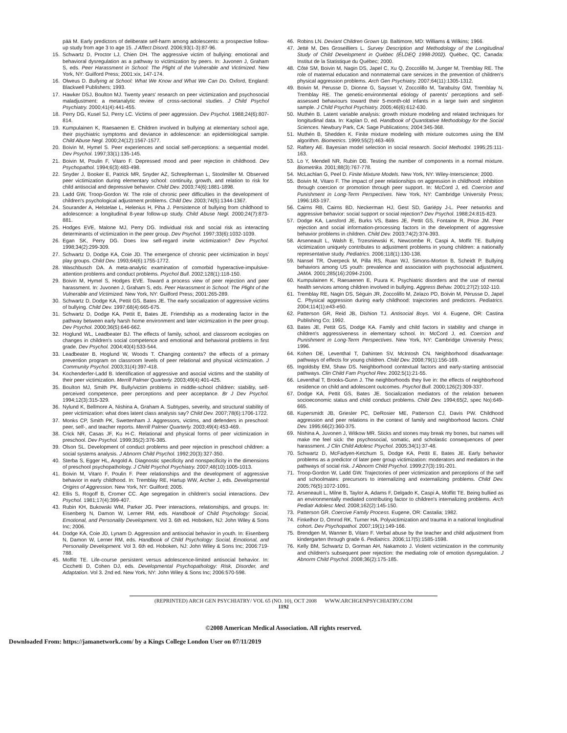pää M. Early predictors of deliberate self-harm among adolescents: a prospective follow-up study from age 3 to age 15. J Affect Disord. 2006;93(1-3):87-96.
15. Schwartz D, Proctor LJ, Chien DH. The aggressive victim of bullying: emotional and behavioral dysregulation as a pathway to victimization by peers. In: Juvonen J, Graham S, eds. Peer Harassment in School: The Plight of the Vulnerable and Victimized. New York, NY: Guilford Press; 2001:xix, 147-174.
16. Olweus D. Bullying at School: What We Know and What We Can Do. Oxford, England: Blackwell Publishers; 1993.
17. Hawker DSJ, Boulton MJ. Twenty years' research on peer victimization and psychosocial maladjustment: a metanalytic review of cross-sectional studies. J Child Psychol Psychiatry. 2000;41(4):441-455.
18. Perry DG, Kusel SJ, Perry LC. Victims of peer aggression. Dev Psychol. 1988;24(6):807-814.
19. Kumpulainen K, Raesaenen E. Children involved in bullying at elementary school age, their psychiatric symptoms and deviance in adolescence: an epidemiological sample. Child Abuse Negl. 2000;24(12):1567-1577.
20. Boivin M, Hymel S. Peer experiences and social self-perceptions: a sequential model. Dev Psychol. 1997;33(1):135-145.
21. Boivin M, Poulin F, Vitaro F. Depressed mood and peer rejection in childhood. Dev Psychopathol. 1994;6(3):483-498.
22. Snyder J, Booker E, Patrick MR, Snyder AZ, Schrepferman L, Stoolmiller M. Observed peer victimization during elementary school: continuity, growth, and relation to risk for child antisocial and depressive behavior. Child Dev. 2003;74(6):1881-1898.
23. Ladd GW, Troop-Gordon W. The role of chronic peer difficulties in the development of children's psychological adjustment problems. Child Dev. 2003;74(5):1344-1367.
24. Sourander A, Helstelae L, Helenius H, Piha J. Persistence of bullying from childhood to adolescence: a longitudinal 8-year follow-up study. Child Abuse Negl. 2000;24(7):873-881.
25. Hodges EVE, Malone MJ, Perry DG. Individual risk and social risk as interacting determinants of victimization in the peer group. Dev Psychol. 1997;33(6):1032-1039.
26. Egan SK, Perry DG. Does low self-regard invite victimization? Dev Psychol. 1998;34(2):299-309.
27. Schwartz D, Dodge KA, Coie JD. The emergence of chronic peer victimization in boys' play groups. Child Dev. 1993;64(6):1755-1772.
28. Waschbusch DA. A meta-analytic examination of comorbid hyperactive-impulsive-attention problems and conduct problems. Psychol Bull. 2002;128(1):118-150.
29. Boivin M, Hymel S, Hodges EVE. Toward a process view of peer rejection and peer harassment. In: Juvonen J, Graham S, eds. Peer Harassment in School: The Plight of the Vulnerable and Victimized. New York, NY: Guilford Press; 2001:265-289.
30. Schwartz D, Dodge KA, Pettit GS, Bates JE. The early socialization of aggressive victims of bullying. Child Dev. 1997;68(4):665-675.
31. Schwartz D, Dodge KA, Pettit E, Bates JE. Friendship as a moderating factor in the pathway between early harsh home environment and later victimization in the peer group. Dev Psychol. 2000;36(5):646-662.
32. Hoglund WL, Leadbeater BJ. The effects of family, school, and classroom ecologies on changes in children's social competence and emotional and behavioral problems in first grade. Dev Psychol. 2004;40(4):533-544.
33. Leadbeater B, Hoglund W, Woods T. Changing contents? the effects of a primary prevention program on classroom levels of peer relational and physical victimization. J Community Psychol. 2003;31(4):397-418.
34. Kochenderfer-Ladd B. Identification of aggressive and asocial victims and the stability of their peer victimization. Merrill Palmer Quarterly. 2003;49(4):401-425.
35. Boulton MJ, Smith PK. Bully/victim problems in middle-school children: stability, self-perceived competence, peer perceptions and peer acceptance. Br J Dev Psychol. 1994;12(3):315-329.
36. Nylund K, Bellmore A, Nishina A, Graham A. Subtypes, severity, and structural stability of peer victimization: what does latent class analysis say? Child Dev. 2007;78(6):1706-1722.
37. Monks CP, Smith PK, Swettenham J. Aggressors, victims, and defenders in preschool: peer, self-, and teacher reports. Merrill Palmer Quarterly. 2003;49(4):453-469.
38. Crick NR, Casas JF, Ku H-C. Relational and physical forms of peer victimization in preschool. Dev Psychol. 1999;35(2):376-385.
39. Olson SL. Development of conduct problems and peer rejection in preschool children: a social systems analysis. J Abnorm Child Psychol. 1992;20(3):327-350.
40. Sterba S, Egger HL, Angold A. Diagnostic specificity and nonspecificity in the dimensions of preschool psychopathology. J Child Psychol Psychiatry. 2007;48(10):1005-1013.
41. Boivin M, Vitaro F, Poulin F. Peer relationships and the development of aggressive behavior in early childhood. In: Tremblay RE, Hartup WW, Archer J, eds. Developmental Origins of Aggression. New York, NY: Guilford; 2005.
42. Ellis S, Rogoff B, Cromer CC. Age segregation in children's social interactions. Dev Psychol. 1981;17(4):399-407.
43. Rubin KH, Bukowski WM, Parker JG. Peer interactions, relationships, and groups. In: Eisenberg N, Damon W, Lerner RM, eds. Handbook of Child Psychology: Social, Emotional, and Personality Development. Vol 3. 6th ed. Hoboken, NJ: John Wiley & Sons Inc; 2006.
44. Dodge KA, Coie JD, Lynam D. Aggression and antisocial behavior in youth. In: Eisenberg N, Damon W, Lerner RM, eds. Handbook of Child Psychology: Social, Emotional, and Personality Development. Vol 3. 6th ed. Hoboken, NJ: John Wiley & Sons Inc; 2006:719-788.
45. Moffitt TE. Life-course persistent versus adolescence-limited antisocial behavior. In: Cicchetti D, Cohen DJ, eds. Developmental Psychopathology: Risk, Disorder, and Adaptation. Vol 3. 2nd ed. New York, NY: John Wiley & Sons Inc; 2006:570-598.
46. Robins LN. Deviant Children Grown Up. Baltimore, MD: Williams & Wilkins; 1966.
47. Jetté M, Des Groseilliers L. Survey Description and Methodology of the Longitudinal Study of Child Development in Québec (ÉLDEQ 1998-2002). Québec, QC, Canada: Institut de la Statistique du Québec; 2000.
48. Côté SM, Boivin M, Nagin DS, Japel C, Xu Q, Zoccolillo M, Junger M, Tremblay RE. The role of maternal education and nonmaternal care services in the prevention of children's physical aggression problems. Arch Gen Psychiatry. 2007;64(11):1305-1312.
49. Boivin M, Perusse D, Dionne G, Saysset V, Zoccolillo M, Tarabulsy GM, Tremblay N, Tremblay RE. The genetic-environmental etiology of parents' perceptions and self-assessed behaviours toward their 5-month-old infants in a large twin and singleton sample. J Child Psychol Psychiatry. 2005;46(6):612-630.
50. Muthén B. Latent variable analysis: growth mixture modeling and related techniques for longitudinal data. In: Kaplan D, ed. Handbook of Quantitative Methodology for the Social Sciences. Newbury Park, CA: Sage Publications; 2004:345-368.
51. Muthén B, Shedden K. Finite mixture modeling with mixture outcomes using the EM algorithm. Biometrics. 1999;55(2):463-469.
52. Raftery AE. Bayesian model selection in social research. Sociol Methodol. 1995;25:111-163.
53. Lo Y, Mendell NR, Rubin DB. Testing the number of components in a normal mixture. Biometrika. 2001;88(3):767-778.
54. McLachlan G, Peel D. Finite Mixture Models. New York, NY: Wiley-Interscience; 2000.
55. Boivin M, Vitaro F. The impact of peer relationships on aggression in childhood: inhibition through coercion or promotion through peer support. In: McCord J, ed. Coercion and Punishment in Long-Term Perspectives. New York, NY: Cambridge University Press; 1996:183-197.
56. Cairns RB, Cairns BD, Neckerman HJ, Gest SD, Gariépy J-L. Peer networks and aggressive behavior: social support or social rejection? Dev Psychol. 1988;24:815-823.
57. Dodge KA, Lansford JE, Burks VS, Bates JE, Pettit GS, Fontaine R, Price JM. Peer rejection and social information-processing factors in the development of aggressive behavior problems in children. Child Dev. 2003;74(2):374-393.
58. Arseneault L, Walsh E, Trzesniewski K, Newcombe R, Caspi A, Moffit TE. Bullying victimization uniquely contributes to adjustment problems in young children: a nationally representative study. Pediatrics. 2006;118(1):130-138.
59. Nansel TR, Overpeck M, Pilla RS, Ruan WJ, Simons-Morton B, Scheidt P. Bullying behaviors among US youth: prevalence and association with psychosocial adjustment. JAMA. 2001;285(16):2094-2100.
60. Kumpulainen K, Raesaenen E, Puura K. Psychiatric disorders and the use of mental health services among children involved in bullying. Aggress Behav. 2001;27(2):102-110.
61. Tremblay RE, Nagin DS, Séguin JR, Zoccolillo M, Zelazo PD, Boivin M, Pérusse D, Japel C. Physical aggression during early childhood: trajectories and predictors. Pediatrics. 2004;114(1):e43-e50.
62. Patterson GR, Reid JB, Dishion TJ. Antisocial Boys. Vol 4. Eugene, OR: Castina Publishing Co; 1992.
63. Bates JE, Pettit GS, Dodge KA. Family and child factors in stability and change in children's aggressiveness in elementary school. In: McCord J, ed. Coercion and Punishment in Long-Term Perspectives. New York, NY: Cambridge University Press; 1996.
64. Kohen DE, Leventhal T, Dahinten SV, McIntosh CN. Neighborhood disadvantage: pathways of effects for young children. Child Dev. 2008;79(1):156-169.
65. Ingoldsby EM, Shaw DS. Neighborhood contextual factors and early-starting antisocial pathways. Clin Child Fam Psychol Rev. 2002;5(1):21-55.
66. Leventhal T, Brooks-Gunn J. The neighborhoods they live in: the effects of neighborhood residence on child and adolescent outcomes. Psychol Bull. 2000;126(2):309-337.
67. Dodge KA, Pettit GS, Bates JE. Socialization mediators of the relation between socioeconomic status and child conduct problems. Child Dev. 1994;65(2, spec No):649-665.
68. Kupersmidt JB, Griesler PC, DeRosier ME, Patterson CJ, Davis PW. Childhood aggression and peer relations in the context of family and neighborhood factors. Child Dev. 1995;66(2):360-375.
69. Nishina A, Juvonen J, Witkow MR. Sticks and stones may break my bones, but names will make me feel sick: the psychosocial, somatic, and scholastic consequences of peer harassment. J Clin Child Adolesc Psychol. 2005;34(1):37-48.
70. Schwartz D, McFadyen-Ketchum S, Dodge KA, Pettit E, Bates JE. Early behavior problems as a predictor of later peer group victimization: moderators and mediators in the pathways of social risk. J Abnorm Child Psychol. 1999;27(3):191-201.
71. Troop-Gordon W, Ladd GW. Trajectories of peer victimization and perceptions of the self and schoolmates: precursors to internalizing and externalizing problems. Child Dev. 2005;76(5):1072-1091.
72. Arseneault L, Milne B, Taylor A, Adams F, Delgado K, Caspi A, Moffitt TE. Being bullied as an environmentally mediated contributing factor to children's internalizing problems. Arch Pediatr Adolesc Med. 2008;162(2):145-150.
73. Patterson GR. Coercive Family Process. Eugene, OR: Castalia; 1982.
74. Finkelhor D, Omrod RK, Turner HA. Polyvictimization and trauma in a national longitudinal cohort. Dev Psychopathol. 2007;19(1):149-166.
75. Brendgen M, Wanner B, Vitaro F. Verbal abuse by the teacher and child adjustment from kindergarten through grade 6. Pediatrics. 2006;117(5):1585-1598.
76. Kelly BM, Schwartz D, Gorman AH, Nakamoto J. Violent victimization in the community and children's subsequent peer rejection: the mediating role of emotion dysregulation. J Abnorm Child Psychol. 2008;36(2):175-185.
(REPRINTED) ARCH GEN PSYCHIATRY/ VOL 65 (NO. 10), OCT 2008 WWW.ARCHGENPSYCHIATRY.COM
1192
©2008 American Medical Association. All rights reserved.
Downloaded From: https://jamanetwork.com/ by a Kings College London User on 07/11/2019